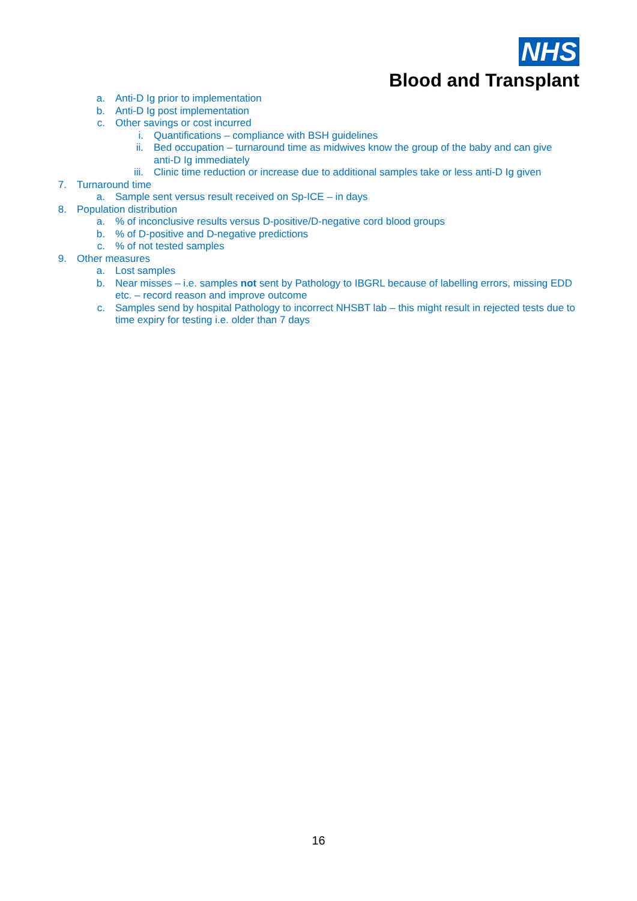NHS
Blood and Transplant
a. Anti-D Ig prior to implementation
b. Anti-D Ig post implementation
c. Other savings or cost incurred
i. Quantifications – compliance with BSH guidelines
ii. Bed occupation – turnaround time as midwives know the group of the baby and can give anti-D Ig immediately
iii. Clinic time reduction or increase due to additional samples take or less anti-D Ig given
7. Turnaround time
a. Sample sent versus result received on Sp-ICE – in days
8. Population distribution
a.% of inconclusive results versus D-positive/D-negative cord blood groups
b.% of D-positive and D-negative predictions
c.% of not tested samples
9. Other measures
a. Lost samples
b. Near misses – i.e. samples not sent by Pathology to IBGRL because of labelling errors, missing EDD etc. – record reason and improve outcome
c. Samples send by hospital Pathology to incorrect NHSBT lab – this might result in rejected tests due to time expiry for testing i.e. older than 7 days
16